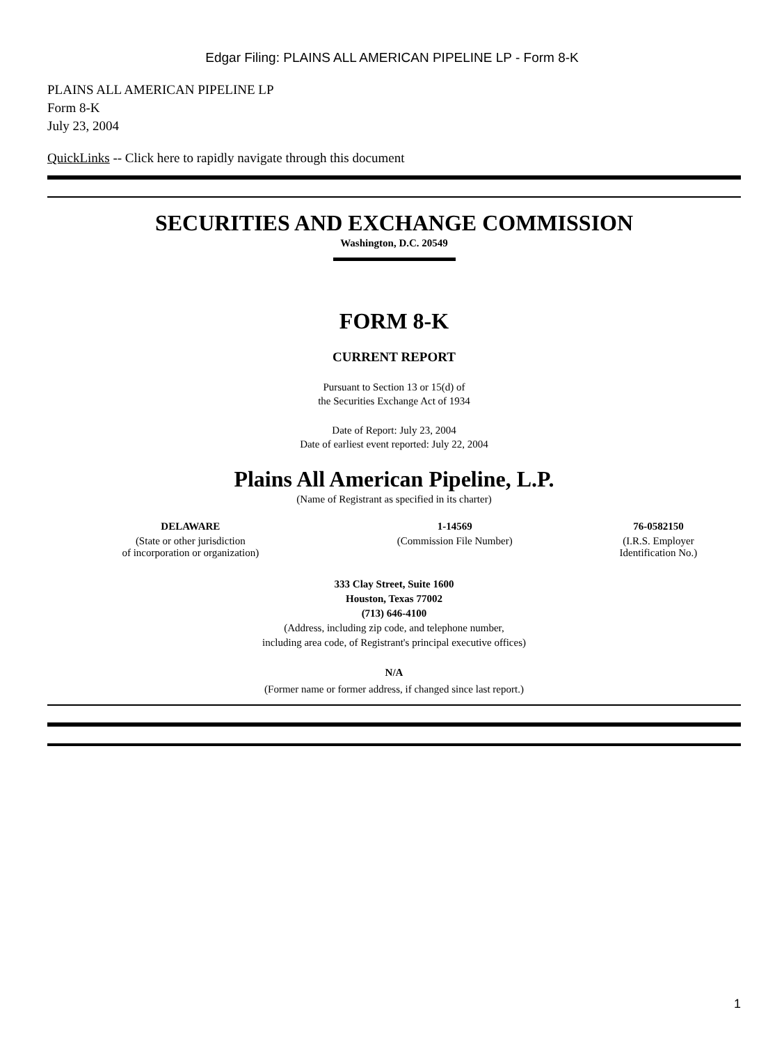Edgar Filing: PLAINS ALL AMERICAN PIPELINE LP - Form 8-K
PLAINS ALL AMERICAN PIPELINE LP
Form 8-K
July 23, 2004
QuickLinks -- Click here to rapidly navigate through this document
SECURITIES AND EXCHANGE COMMISSION
Washington, D.C. 20549
FORM 8-K
CURRENT REPORT
Pursuant to Section 13 or 15(d) of
the Securities Exchange Act of 1934
Date of Report: July 23, 2004
Date of earliest event reported: July 22, 2004
Plains All American Pipeline, L.P.
(Name of Registrant as specified in its charter)
| DELAWARE | 1-14569 | 76-0582150 |
| (State or other jurisdiction of incorporation or organization) | (Commission File Number) | (I.R.S. Employer Identification No.) |
333 Clay Street, Suite 1600
Houston, Texas 77002
(713) 646-4100
(Address, including zip code, and telephone number,
including area code, of Registrant's principal executive offices)
N/A
(Former name or former address, if changed since last report.)
1